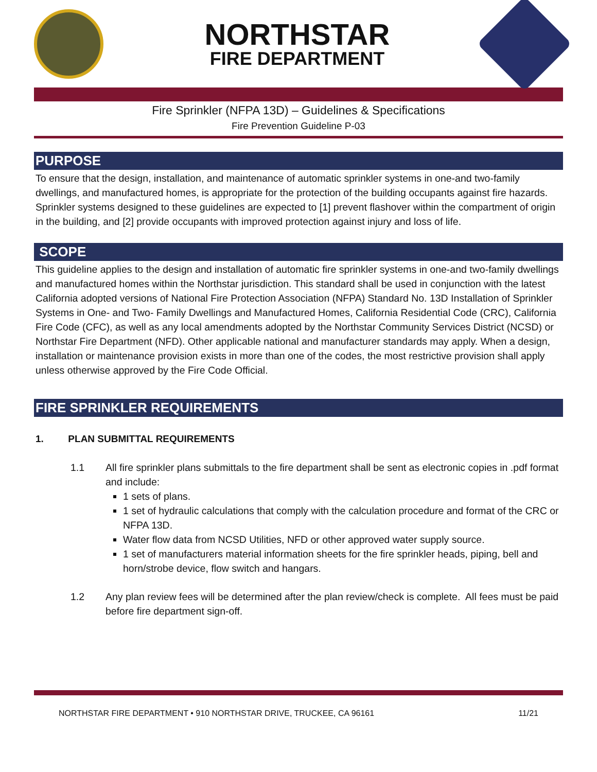NORTHSTAR
FIRE DEPARTMENT
Fire Sprinkler (NFPA 13D) – Guidelines & Specifications
Fire Prevention Guideline P-03
PURPOSE
To ensure that the design, installation, and maintenance of automatic sprinkler systems in one-and two-family dwellings, and manufactured homes, is appropriate for the protection of the building occupants against fire hazards. Sprinkler systems designed to these guidelines are expected to [1] prevent flashover within the compartment of origin in the building, and [2] provide occupants with improved protection against injury and loss of life.
SCOPE
This guideline applies to the design and installation of automatic fire sprinkler systems in one-and two-family dwellings and manufactured homes within the Northstar jurisdiction. This standard shall be used in conjunction with the latest California adopted versions of National Fire Protection Association (NFPA) Standard No. 13D Installation of Sprinkler Systems in One- and Two- Family Dwellings and Manufactured Homes, California Residential Code (CRC), California Fire Code (CFC), as well as any local amendments adopted by the Northstar Community Services District (NCSD) or Northstar Fire Department (NFD). Other applicable national and manufacturer standards may apply. When a design, installation or maintenance provision exists in more than one of the codes, the most restrictive provision shall apply unless otherwise approved by the Fire Code Official.
FIRE SPRINKLER REQUIREMENTS
1. PLAN SUBMITTAL REQUIREMENTS
1.1 All fire sprinkler plans submittals to the fire department shall be sent as electronic copies in .pdf format and include:
1 sets of plans.
1 set of hydraulic calculations that comply with the calculation procedure and format of the CRC or NFPA 13D.
Water flow data from NCSD Utilities, NFD or other approved water supply source.
1 set of manufacturers material information sheets for the fire sprinkler heads, piping, bell and horn/strobe device, flow switch and hangars.
1.2 Any plan review fees will be determined after the plan review/check is complete. All fees must be paid before fire department sign-off.
NORTHSTAR FIRE DEPARTMENT • 910 NORTHSTAR DRIVE, TRUCKEE, CA 96161 11/21